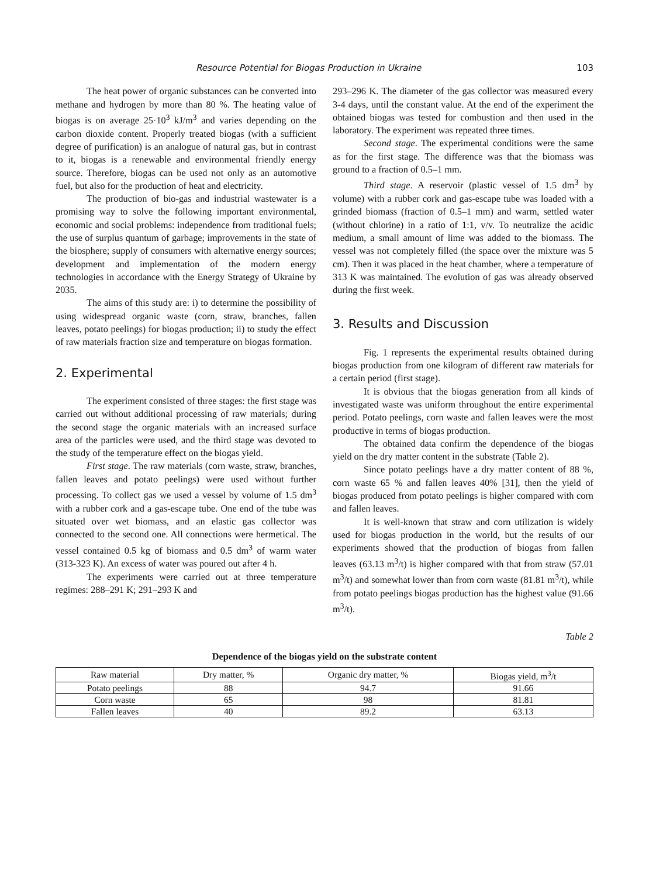Resource Potential for Biogas Production in Ukraine 103
The heat power of organic substances can be converted into methane and hydrogen by more than 80 %. The heating value of biogas is on average 25·10<sup>3</sup> kJ/m<sup>3</sup> and varies depending on the carbon dioxide content. Properly treated biogas (with a sufficient degree of purification) is an analogue of natural gas, but in contrast to it, biogas is a renewable and environmental friendly energy source. Therefore, biogas can be used not only as an automotive fuel, but also for the production of heat and electricity.
The production of bio-gas and industrial wastewater is a promising way to solve the following important environmental, economic and social problems: independence from traditional fuels; the use of surplus quantum of garbage; improvements in the state of the biosphere; supply of consumers with alternative energy sources; development and implementation of the modern energy technologies in accordance with the Energy Strategy of Ukraine by 2035.
The aims of this study are: i) to determine the possibility of using widespread organic waste (corn, straw, branches, fallen leaves, potato peelings) for biogas production; ii) to study the effect of raw materials fraction size and temperature on biogas formation.
2. Experimental
The experiment consisted of three stages: the first stage was carried out without additional processing of raw materials; during the second stage the organic materials with an increased surface area of the particles were used, and the third stage was devoted to the study of the temperature effect on the biogas yield.
First stage. The raw materials (corn waste, straw, branches, fallen leaves and potato peelings) were used without further processing. To collect gas we used a vessel by volume of 1.5 dm<sup>3</sup> with a rubber cork and a gas-escape tube. One end of the tube was situated over wet biomass, and an elastic gas collector was connected to the second one. All connections were hermetical. The vessel contained 0.5 kg of biomass and 0.5 dm<sup>3</sup> of warm water (313-323 K). An excess of water was poured out after 4 h.
The experiments were carried out at three temperature regimes: 288–291 K; 291–293 K and
293–296 K. The diameter of the gas collector was measured every 3-4 days, until the constant value. At the end of the experiment the obtained biogas was tested for combustion and then used in the laboratory. The experiment was repeated three times.
Second stage. The experimental conditions were the same as for the first stage. The difference was that the biomass was ground to a fraction of 0.5–1 mm.
Third stage. A reservoir (plastic vessel of 1.5 dm<sup>3</sup> by volume) with a rubber cork and gas-escape tube was loaded with a grinded biomass (fraction of 0.5–1 mm) and warm, settled water (without chlorine) in a ratio of 1:1, v/v. To neutralize the acidic medium, a small amount of lime was added to the biomass. The vessel was not completely filled (the space over the mixture was 5 cm). Then it was placed in the heat chamber, where a temperature of 313 K was maintained. The evolution of gas was already observed during the first week.
3. Results and Discussion
Fig. 1 represents the experimental results obtained during biogas production from one kilogram of different raw materials for a certain period (first stage).
It is obvious that the biogas generation from all kinds of investigated waste was uniform throughout the entire experimental period. Potato peelings, corn waste and fallen leaves were the most productive in terms of biogas production.
The obtained data confirm the dependence of the biogas yield on the dry matter content in the substrate (Table 2).
Since potato peelings have a dry matter content of 88 %, corn waste 65 % and fallen leaves 40% [31], then the yield of biogas produced from potato peelings is higher compared with corn and fallen leaves.
It is well-known that straw and corn utilization is widely used for biogas production in the world, but the results of our experiments showed that the production of biogas from fallen leaves (63.13 m<sup>3</sup>/t) is higher compared with that from straw (57.01 m<sup>3</sup>/t) and somewhat lower than from corn waste (81.81 m<sup>3</sup>/t), while from potato peelings biogas production has the highest value (91.66 m<sup>3</sup>/t).
Table 2
Dependence of the biogas yield on the substrate content
| Raw material | Dry matter, % | Organic dry matter, % | Biogas yield, m<sup>3</sup>/t |
| --- | --- | --- | --- |
| Potato peelings | 88 | 94.7 | 91.66 |
| Corn waste | 65 | 98 | 81.81 |
| Fallen leaves | 40 | 89.2 | 63.13 |